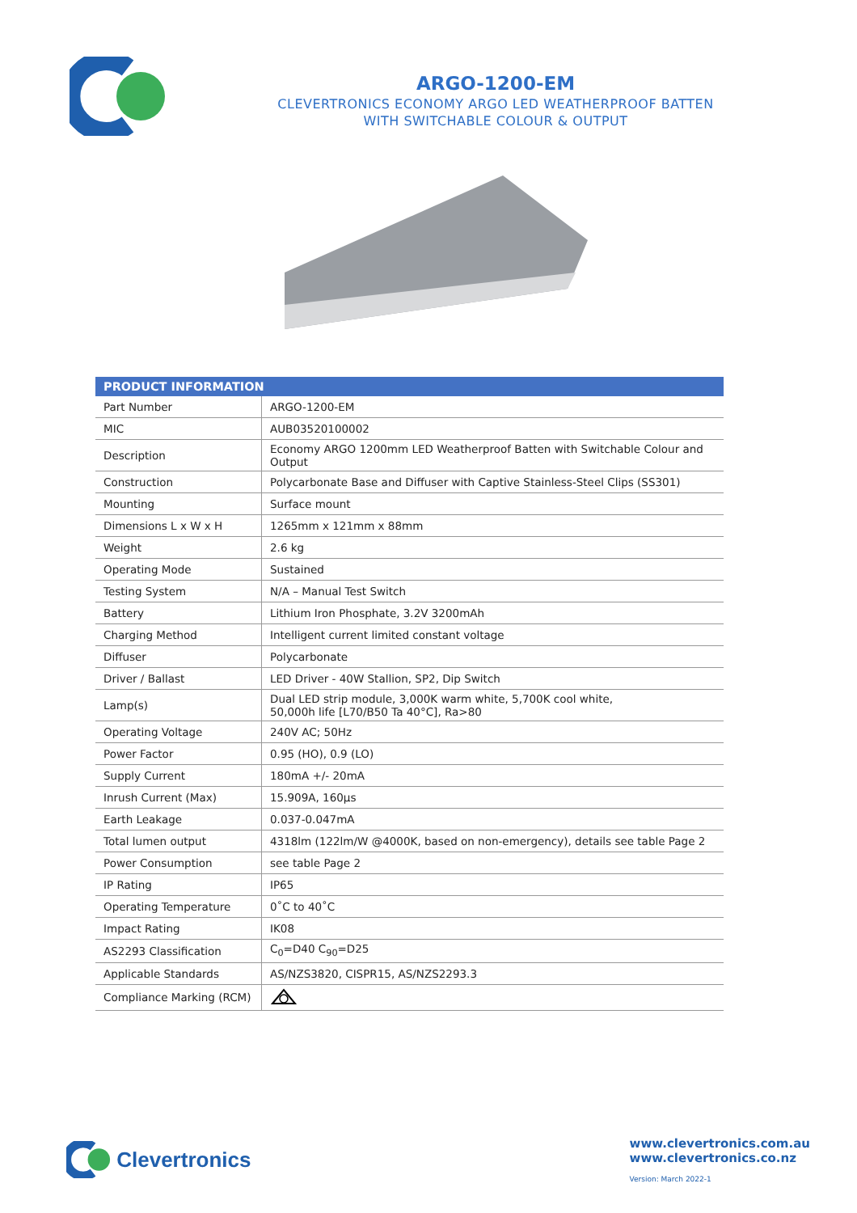ARGO-1200-EM
CLEVERTRONICS ECONOMY ARGO LED WEATHERPROOF BATTEN
WITH SWITCHABLE COLOUR & OUTPUT
| PRODUCT INFORMATION | |
| --- | --- |
| Part Number | ARGO-1200-EM |
| MIC | AUB03520100002 |
| Description | Economy ARGO 1200mm LED Weatherproof Batten with Switchable Colour and Output |
| Construction | Polycarbonate Base and Diffuser with Captive Stainless-Steel Clips (SS301) |
| Mounting | Surface mount |
| Dimensions L x W x H | 1265mm x 121mm x 88mm |
| Weight | 2.6 kg |
| Operating Mode | Sustained |
| Testing System | N/A – Manual Test Switch |
| Battery | Lithium Iron Phosphate, 3.2V 3200mAh |
| Charging Method | Intelligent current limited constant voltage |
| Diffuser | Polycarbonate |
| Driver / Ballast | LED Driver - 40W Stallion, SP2, Dip Switch |
| Lamp(s) | Dual LED strip module, 3,000K warm white, 5,700K cool white, 50,000h life [L70/B50 Ta 40°C], Ra>80 |
| Operating Voltage | 240V AC; 50Hz |
| Power Factor | 0.95 (HO), 0.9 (LO) |
| Supply Current | 180mA +/- 20mA |
| Inrush Current (Max) | 15.909A, 160µs |
| Earth Leakage | 0.037-0.047mA |
| Total lumen output | 4318lm (122lm/W @4000K, based on non-emergency), details see table Page 2 |
| Power Consumption | see table Page 2 |
| IP Rating | IP65 |
| Operating Temperature | 0˚C to 40˚C |
| Impact Rating | IK08 |
| AS2293 Classification | C<sub>0</sub>=D40 C<sub>90</sub>=D25 |
| Applicable Standards | AS/NZS3820, CISPR15, AS/NZS2293.3 |
| Compliance Marking (RCM) | |
Clevertronics
www.clevertronics.com.au
www.clevertronics.co.nz
Version: March 2022-1